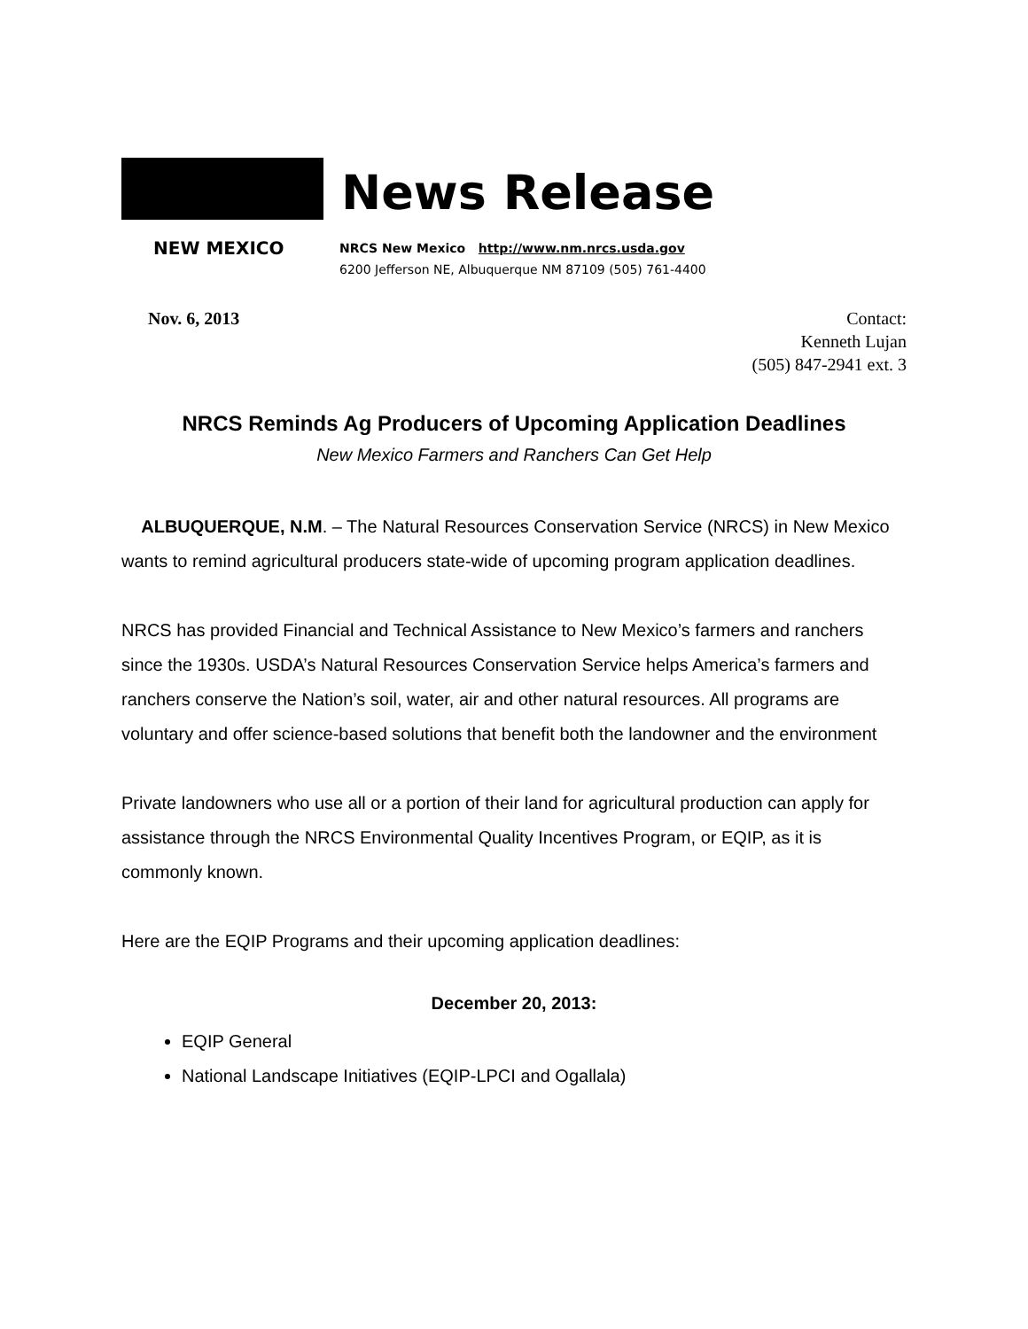News Release
NEW MEXICO
NRCS New Mexico http://www.nm.nrcs.usda.gov
6200 Jefferson NE, Albuquerque NM 87109 (505) 761-4400
Nov. 6, 2013 Contact:
Kenneth Lujan
(505) 847-2941 ext. 3
NRCS Reminds Ag Producers of Upcoming Application Deadlines
New Mexico Farmers and Ranchers Can Get Help
ALBUQUERQUE, N.M. – The Natural Resources Conservation Service (NRCS) in New Mexico wants to remind agricultural producers state-wide of upcoming program application deadlines.
NRCS has provided Financial and Technical Assistance to New Mexico’s farmers and ranchers since the 1930s. USDA’s Natural Resources Conservation Service helps America’s farmers and ranchers conserve the Nation’s soil, water, air and other natural resources. All programs are voluntary and offer science-based solutions that benefit both the landowner and the environment
Private landowners who use all or a portion of their land for agricultural production can apply for assistance through the NRCS Environmental Quality Incentives Program, or EQIP, as it is commonly known.
Here are the EQIP Programs and their upcoming application deadlines:
December 20, 2013:
EQIP General
National Landscape Initiatives (EQIP-LPCI and Ogallala)